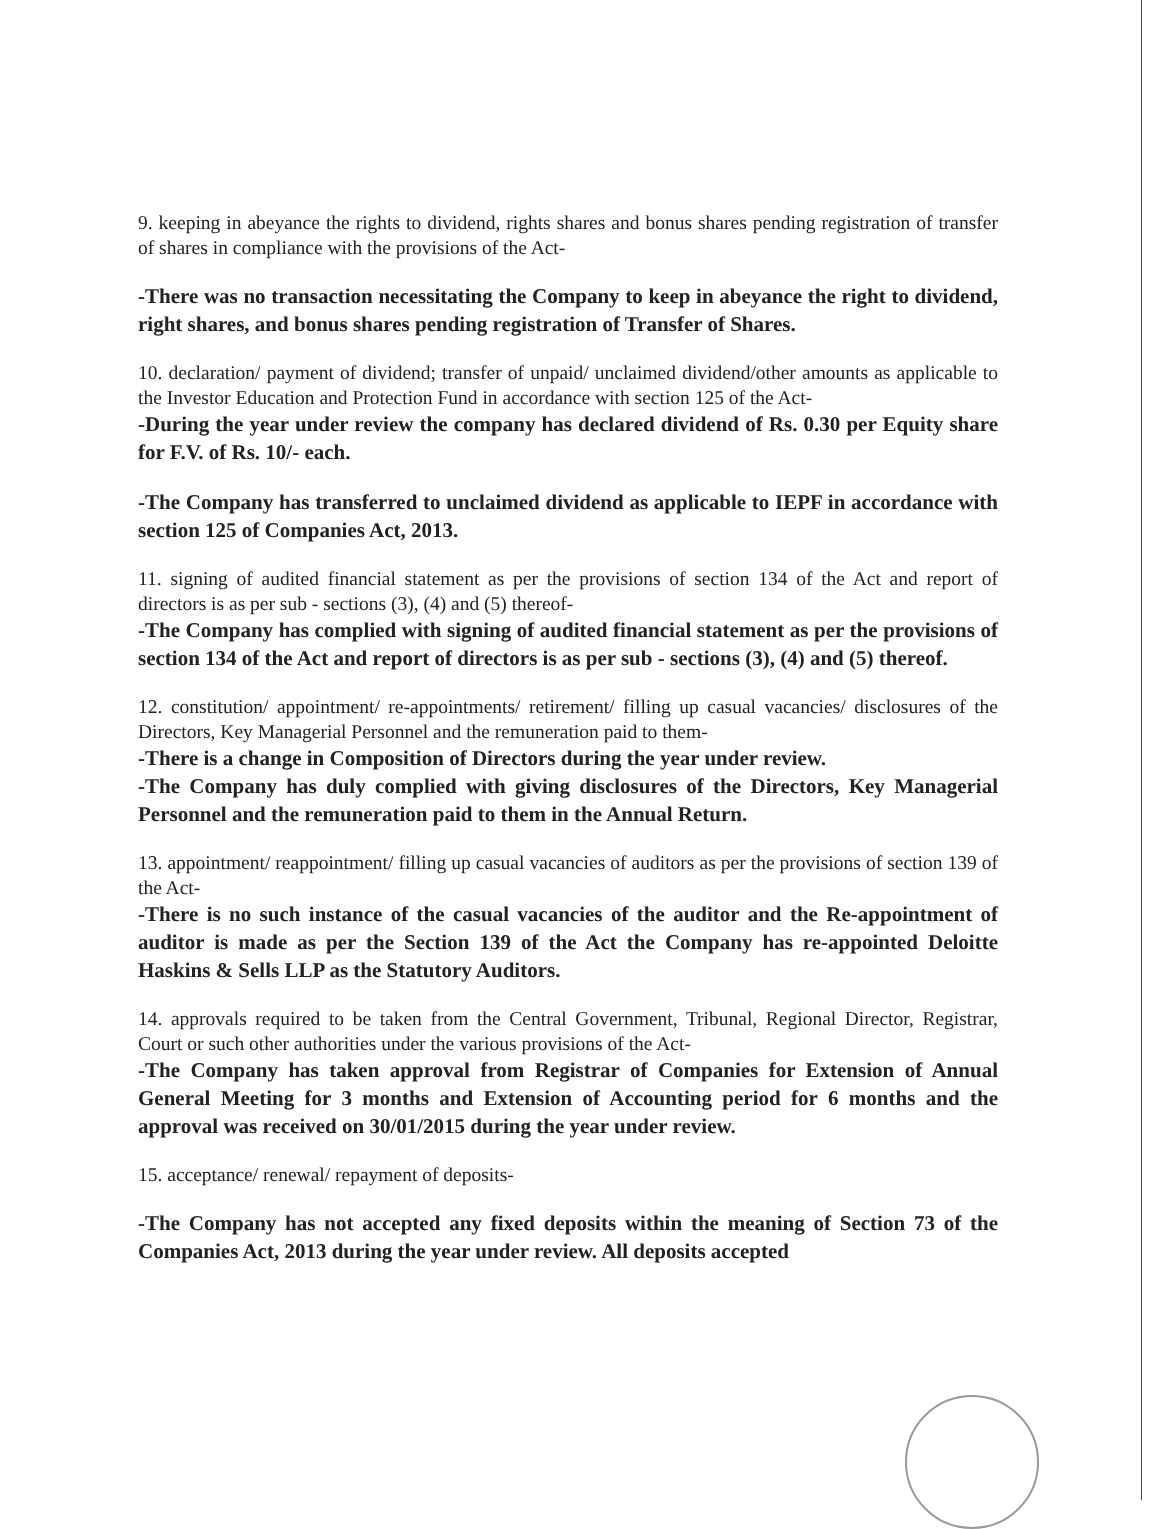9. keeping in abeyance the rights to dividend, rights shares and bonus shares pending registration of transfer of shares in compliance with the provisions of the Act-
-There was no transaction necessitating the Company to keep in abeyance the right to dividend, right shares, and bonus shares pending registration of Transfer of Shares.
10. declaration/ payment of dividend; transfer of unpaid/ unclaimed dividend/other amounts as applicable to the Investor Education and Protection Fund in accordance with section 125 of the Act-
-During the year under review the company has declared dividend of Rs. 0.30 per Equity share for F.V. of Rs. 10/- each.
-The Company has transferred to unclaimed dividend as applicable to IEPF in accordance with section 125 of Companies Act, 2013.
11. signing of audited financial statement as per the provisions of section 134 of the Act and report of directors is as per sub - sections (3), (4) and (5) thereof-
-The Company has complied with signing of audited financial statement as per the provisions of section 134 of the Act and report of directors is as per sub - sections (3), (4) and (5) thereof.
12. constitution/ appointment/ re-appointments/ retirement/ filling up casual vacancies/ disclosures of the Directors, Key Managerial Personnel and the remuneration paid to them-
-There is a change in Composition of Directors during the year under review.
-The Company has duly complied with giving disclosures of the Directors, Key Managerial Personnel and the remuneration paid to them in the Annual Return.
13. appointment/ reappointment/ filling up casual vacancies of auditors as per the provisions of section 139 of the Act-
-There is no such instance of the casual vacancies of the auditor and the Re-appointment of auditor is made as per the Section 139 of the Act the Company has re-appointed Deloitte Haskins & Sells LLP as the Statutory Auditors.
14. approvals required to be taken from the Central Government, Tribunal, Regional Director, Registrar, Court or such other authorities under the various provisions of the Act-
-The Company has taken approval from Registrar of Companies for Extension of Annual General Meeting for 3 months and Extension of Accounting period for 6 months and the approval was received on 30/01/2015 during the year under review.
15. acceptance/ renewal/ repayment of deposits-
-The Company has not accepted any fixed deposits within the meaning of Section 73 of the Companies Act, 2013 during the year under review. All deposits accepted